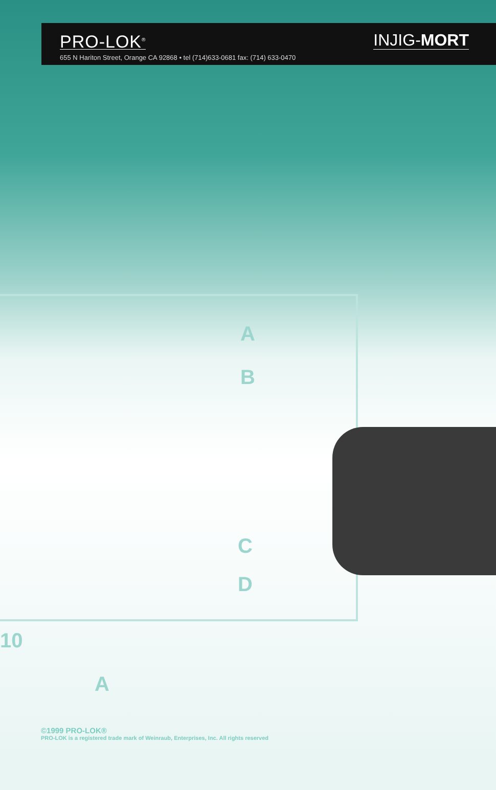PRO-LOK<sup>®</sup> INJIG-MORT
655 N Hariton Street, Orange CA 92868 • tel (714)633-0681 fax: (714) 633-0470
A
B
C
D
10
A
©1999 PRO-LOK®
PRO-LOK is a registered trade mark of Weinraub, Enterprises, Inc. All rights reserved